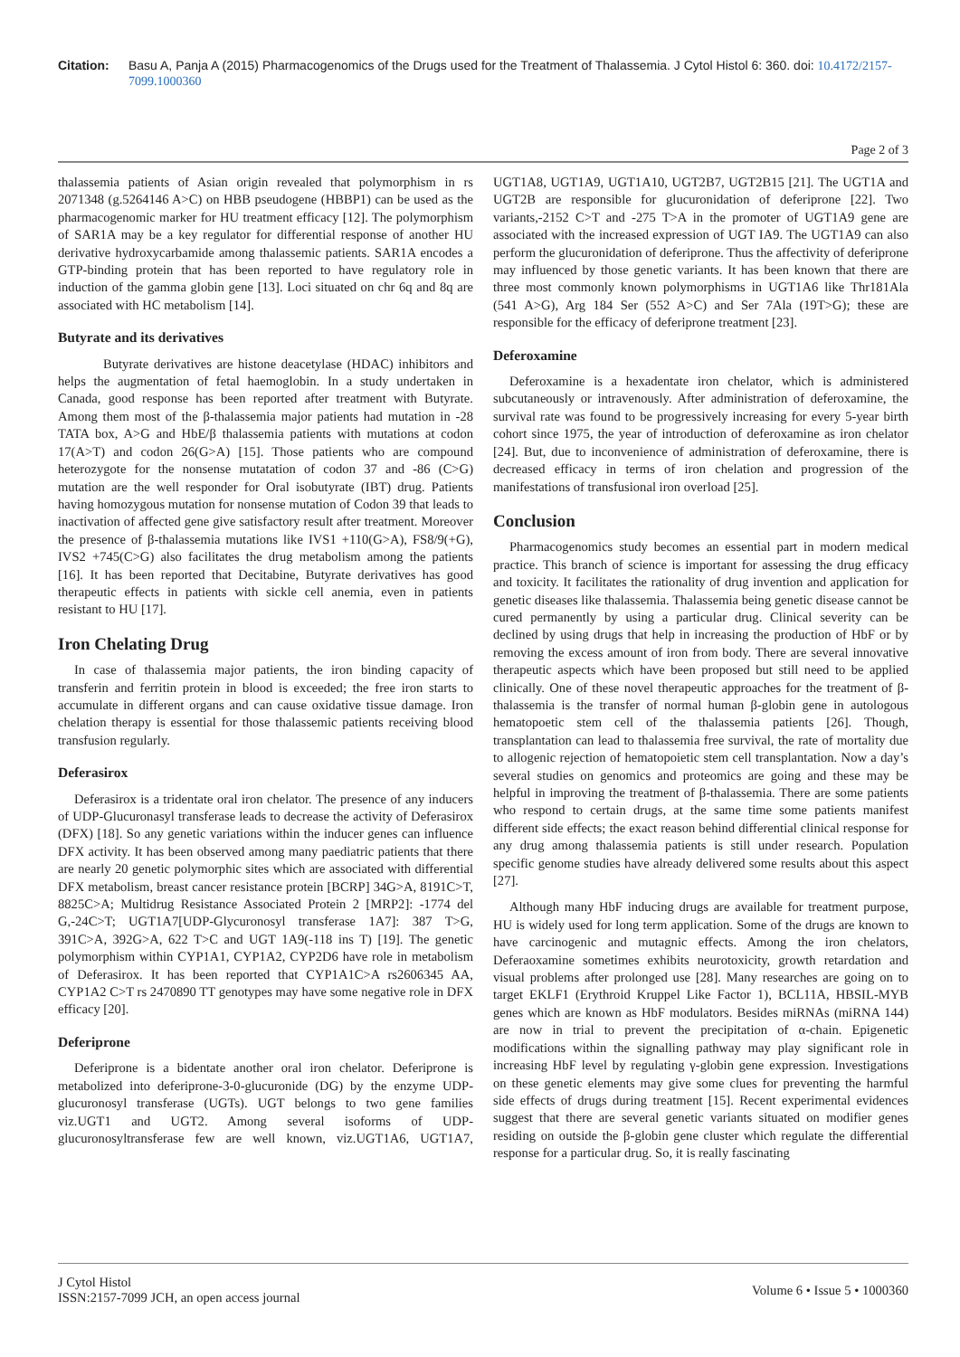Citation: Basu A, Panja A (2015) Pharmacogenomics of the Drugs used for the Treatment of Thalassemia. J Cytol Histol 6: 360. doi: 10.4172/2157-7099.1000360
Page 2 of 3
thalassemia patients of Asian origin revealed that polymorphism in rs 2071348 (g.5264146 A>C) on HBB pseudogene (HBBP1) can be used as the pharmacogenomic marker for HU treatment efficacy [12]. The polymorphism of SAR1A may be a key regulator for differential response of another HU derivative hydroxycarbamide among thalassemic patients. SAR1A encodes a GTP-binding protein that has been reported to have regulatory role in induction of the gamma globin gene [13]. Loci situated on chr 6q and 8q are associated with HC metabolism [14].
Butyrate and its derivatives
Butyrate derivatives are histone deacetylase (HDAC) inhibitors and helps the augmentation of fetal haemoglobin. In a study undertaken in Canada, good response has been reported after treatment with Butyrate. Among them most of the β-thalassemia major patients had mutation in -28 TATA box, A>G and HbE/β thalassemia patients with mutations at codon 17(A>T) and codon 26(G>A) [15]. Those patients who are compound heterozygote for the nonsense mutatation of codon 37 and -86 (C>G) mutation are the well responder for Oral isobutyrate (IBT) drug. Patients having homozygous mutation for nonsense mutation of Codon 39 that leads to inactivation of affected gene give satisfactory result after treatment. Moreover the presence of β-thalassemia mutations like IVS1 +110(G>A), FS8/9(+G), IVS2 +745(C>G) also facilitates the drug metabolism among the patients [16]. It has been reported that Decitabine, Butyrate derivatives has good therapeutic effects in patients with sickle cell anemia, even in patients resistant to HU [17].
Iron Chelating Drug
In case of thalassemia major patients, the iron binding capacity of transferin and ferritin protein in blood is exceeded; the free iron starts to accumulate in different organs and can cause oxidative tissue damage. Iron chelation therapy is essential for those thalassemic patients receiving blood transfusion regularly.
Deferasirox
Deferasirox is a tridentate oral iron chelator. The presence of any inducers of UDP-Glucuronasyl transferase leads to decrease the activity of Deferasirox (DFX) [18]. So any genetic variations within the inducer genes can influence DFX activity. It has been observed among many paediatric patients that there are nearly 20 genetic polymorphic sites which are associated with differential DFX metabolism, breast cancer resistance protein [BCRP] 34G>A, 8191C>T, 8825C>A; Multidrug Resistance Associated Protein 2 [MRP2]: -1774 del G,-24C>T; UGT1A7[UDP-Glycuronosyl transferase 1A7]: 387 T>G, 391C>A, 392G>A, 622 T>C and UGT 1A9(-118 ins T) [19]. The genetic polymorphism within CYP1A1, CYP1A2, CYP2D6 have role in metabolism of Deferasirox. It has been reported that CYP1A1C>A rs2606345 AA, CYP1A2 C>T rs 2470890 TT genotypes may have some negative role in DFX efficacy [20].
Deferiprone
Deferiprone is a bidentate another oral iron chelator. Deferiprone is metabolized into deferiprone-3-0-glucuronide (DG) by the enzyme UDP-glucuronosyl transferase (UGTs). UGT belongs to two gene families viz.UGT1 and UGT2. Among several isoforms of UDP-glucuronosyltransferase few are well known, viz.UGT1A6, UGT1A7, UGT1A8, UGT1A9, UGT1A10, UGT2B7, UGT2B15 [21]. The UGT1A and UGT2B are responsible for glucuronidation of deferiprone [22]. Two variants,-2152 C>T and -275 T>A in the promoter of UGT1A9 gene are associated with the increased expression of UGT IA9. The UGT1A9 can also perform the glucuronidation of deferiprone. Thus the affectivity of deferiprone may influenced by those genetic variants. It has been known that there are three most commonly known polymorphisms in UGT1A6 like Thr181Ala (541 A>G), Arg 184 Ser (552 A>C) and Ser 7Ala (19T>G); these are responsible for the efficacy of deferiprone treatment [23].
Deferoxamine
Deferoxamine is a hexadentate iron chelator, which is administered subcutaneously or intravenously. After administration of deferoxamine, the survival rate was found to be progressively increasing for every 5-year birth cohort since 1975, the year of introduction of deferoxamine as iron chelator [24]. But, due to inconvenience of administration of deferoxamine, there is decreased efficacy in terms of iron chelation and progression of the manifestations of transfusional iron overload [25].
Conclusion
Pharmacogenomics study becomes an essential part in modern medical practice. This branch of science is important for assessing the drug efficacy and toxicity. It facilitates the rationality of drug invention and application for genetic diseases like thalassemia. Thalassemia being genetic disease cannot be cured permanently by using a particular drug. Clinical severity can be declined by using drugs that help in increasing the production of HbF or by removing the excess amount of iron from body. There are several innovative therapeutic aspects which have been proposed but still need to be applied clinically. One of these novel therapeutic approaches for the treatment of β-thalassemia is the transfer of normal human β-globin gene in autologous hematopoetic stem cell of the thalassemia patients [26]. Though, transplantation can lead to thalassemia free survival, the rate of mortality due to allogenic rejection of hematopoietic stem cell transplantation. Now a day’s several studies on genomics and proteomics are going and these may be helpful in improving the treatment of β-thalassemia. There are some patients who respond to certain drugs, at the same time some patients manifest different side effects; the exact reason behind differential clinical response for any drug among thalassemia patients is still under research. Population specific genome studies have already delivered some results about this aspect [27].
Although many HbF inducing drugs are available for treatment purpose, HU is widely used for long term application. Some of the drugs are known to have carcinogenic and mutagnic effects. Among the iron chelators, Deferaoxamine sometimes exhibits neurotoxicity, growth retardation and visual problems after prolonged use [28]. Many researches are going on to target EKLF1 (Erythroid Kruppel Like Factor 1), BCL11A, HBSIL-MYB genes which are known as HbF modulators. Besides miRNAs (miRNA 144) are now in trial to prevent the precipitation of α-chain. Epigenetic modifications within the signalling pathway may play significant role in increasing HbF level by regulating γ-globin gene expression. Investigations on these genetic elements may give some clues for preventing the harmful side effects of drugs during treatment [15]. Recent experimental evidences suggest that there are several genetic variants situated on modifier genes residing on outside the β-globin gene cluster which regulate the differential response for a particular drug. So, it is really fascinating
J Cytol Histol
ISSN:2157-7099 JCH, an open access journal
Volume 6 • Issue 5 • 1000360